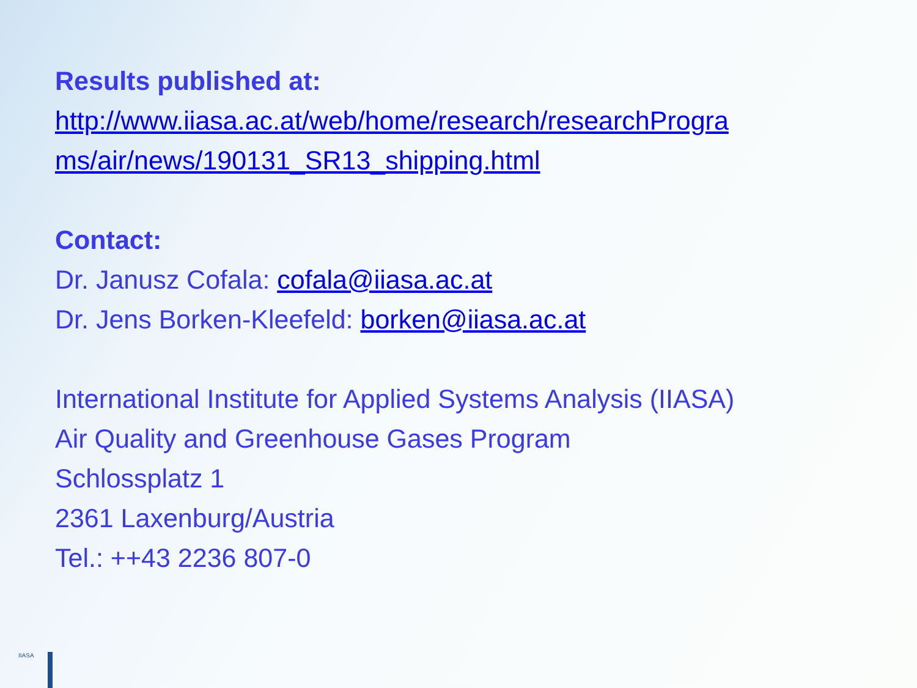Results published at:
http://www.iiasa.ac.at/web/home/research/researchProgra ms/air/news/190131_SR13_shipping.html
Contact:
Dr. Janusz Cofala: cofala@iiasa.ac.at
Dr. Jens Borken-Kleefeld: borken@iiasa.ac.at
International Institute for Applied Systems Analysis (IIASA)
Air Quality and Greenhouse Gases Program
Schlossplatz 1
2361 Laxenburg/Austria
Tel.: ++43 2236 807-0
IIASA